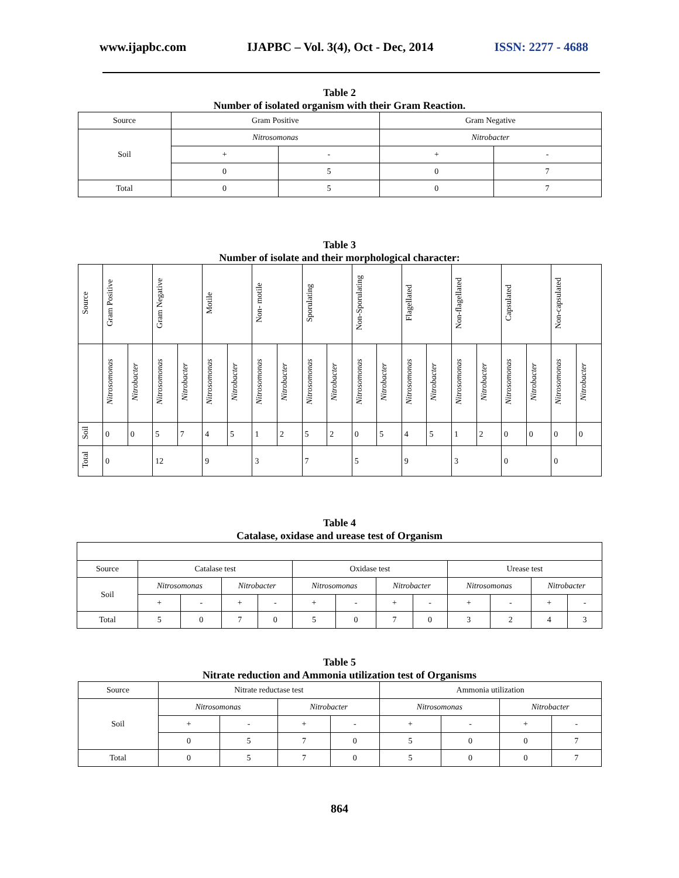www.ijapbc.com IJAPBC – Vol. 3(4), Oct - Dec, 2014 ISSN: 2277 - 4688
Table 2
Number of isolated organism with their Gram Reaction.
| Source | Gram Positive | | Gram Negative | |
| Soil | Nitrosomonas | | Nitrobacter | |
| | + | - | + | - |
| | 0 | 5 | 0 | 7 |
| Total | 0 | 5 | 0 | 7 |
Table 3
Number of isolate and their morphological character:
| Source | Gram Positive | | Gram Negative | | Motile | | Non- motile | | Sporulating | | Non-Sporulating | | Flagellated | | Non-flagellated | | Capsulated | | Non-capsulated | |
| | Nitrosomonas | Nitrobacter | Nitrosomonas | Nitrobacter | Nitrosomonas | Nitrobacter | Nitrosomonas | Nitrobacter | Nitrosomonas | Nitrobacter | Nitrosomonas | Nitrobacter | Nitrosomonas | Nitrobacter | Nitrosomonas | Nitrobacter | Nitrosomonas | Nitrobacter | Nitrosomonas | Nitrobacter |
| Soil | 0 | 0 | 5 | 7 | 4 | 5 | 1 | 2 | 5 | 2 | 0 | 5 | 4 | 5 | 1 | 2 | 0 | 0 | 0 | 0 |
| Total | 0 | | 12 | | 9 | | 3 | | 7 | | 5 | | 9 | | 3 | | 0 | | 0 | |
Table 4
Catalase, oxidase and urease test of Organism
| Source | Catalase test | | | | Oxidase test | | | | Urease test | | | |
| Soil | Nitrosomonas | | Nitrobacter | | Nitrosomonas | | Nitrobacter | | Nitrosomonas | | Nitrobacter | |
| | + | - | + | - | + | - | + | - | + | - | + | - |
| Total | 5 | 0 | 7 | 0 | 5 | 0 | 7 | 0 | 3 | 2 | 4 | 3 |
Table 5
Nitrate reduction and Ammonia utilization test of Organisms
| Source | Nitrate reductase test | | | | Ammonia utilization | | | |
| Soil | Nitrosomonas | | Nitrobacter | | Nitrosomonas | | Nitrobacter | |
| | + | - | + | - | + | - | + | - |
| | 0 | 5 | 7 | 0 | 5 | 0 | 0 | 7 |
| Total | 0 | 5 | 7 | 0 | 5 | 0 | 0 | 7 |
864